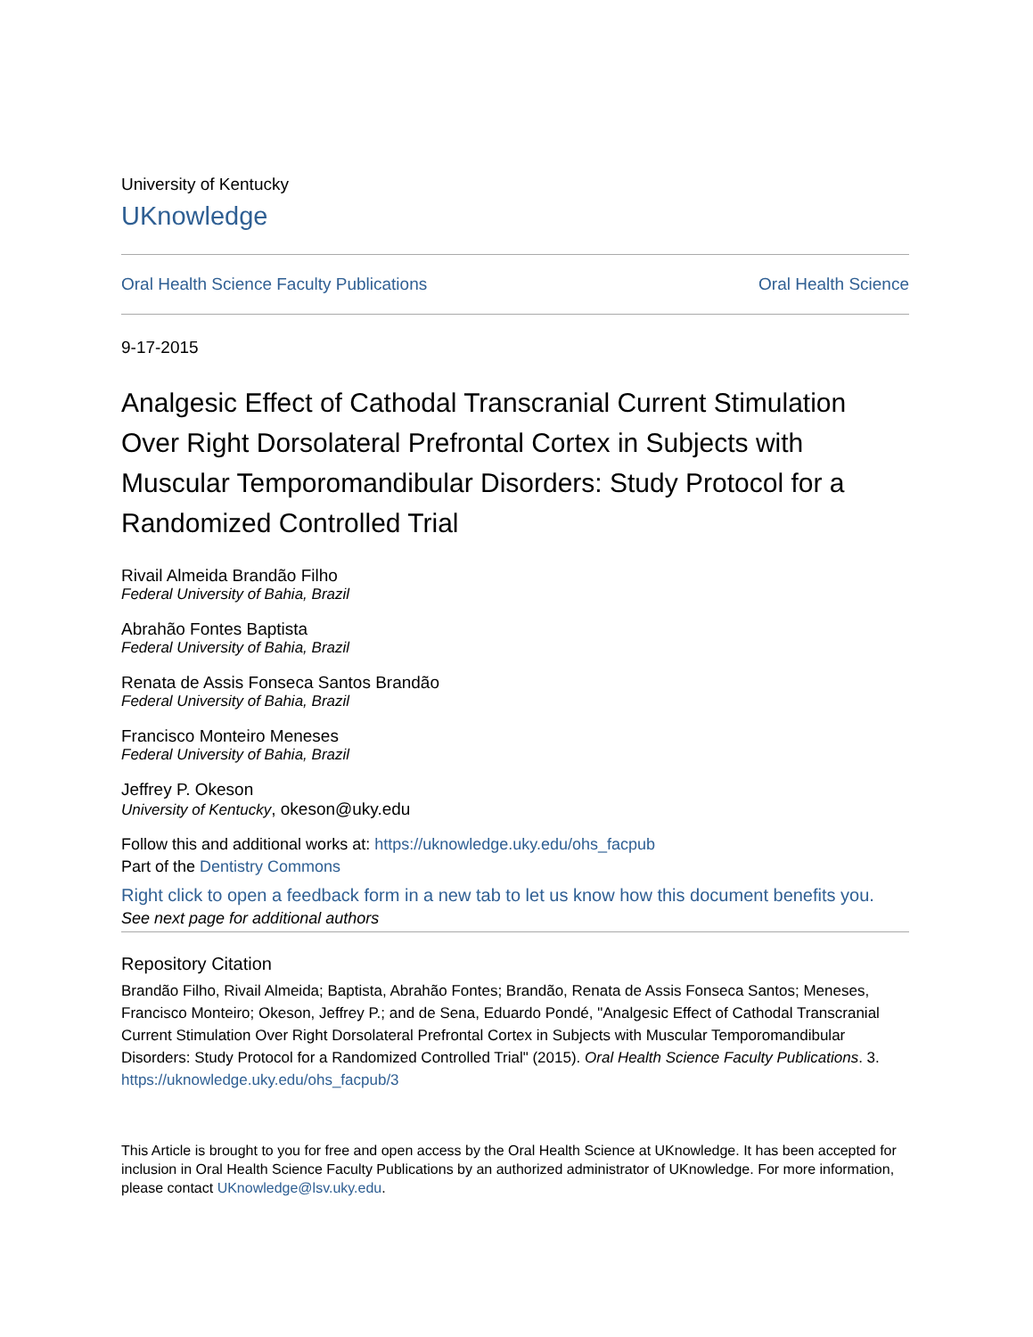University of Kentucky
UKnowledge
Oral Health Science Faculty Publications Oral Health Science
9-17-2015
Analgesic Effect of Cathodal Transcranial Current Stimulation Over Right Dorsolateral Prefrontal Cortex in Subjects with Muscular Temporomandibular Disorders: Study Protocol for a Randomized Controlled Trial
Rivail Almeida Brandão Filho
Federal University of Bahia, Brazil
Abrahão Fontes Baptista
Federal University of Bahia, Brazil
Renata de Assis Fonseca Santos Brandão
Federal University of Bahia, Brazil
Francisco Monteiro Meneses
Federal University of Bahia, Brazil
Jeffrey P. Okeson
University of Kentucky, okeson@uky.edu
Follow this and additional works at: https://uknowledge.uky.edu/ohs_facpub
Part of the Dentistry Commons
Right click to open a feedback form in a new tab to let us know how this document benefits you.
See next page for additional authors
Repository Citation
Brandão Filho, Rivail Almeida; Baptista, Abrahão Fontes; Brandão, Renata de Assis Fonseca Santos; Meneses, Francisco Monteiro; Okeson, Jeffrey P.; and de Sena, Eduardo Pondé, "Analgesic Effect of Cathodal Transcranial Current Stimulation Over Right Dorsolateral Prefrontal Cortex in Subjects with Muscular Temporomandibular Disorders: Study Protocol for a Randomized Controlled Trial" (2015). Oral Health Science Faculty Publications. 3.
https://uknowledge.uky.edu/ohs_facpub/3
This Article is brought to you for free and open access by the Oral Health Science at UKnowledge. It has been accepted for inclusion in Oral Health Science Faculty Publications by an authorized administrator of UKnowledge. For more information, please contact UKnowledge@lsv.uky.edu.